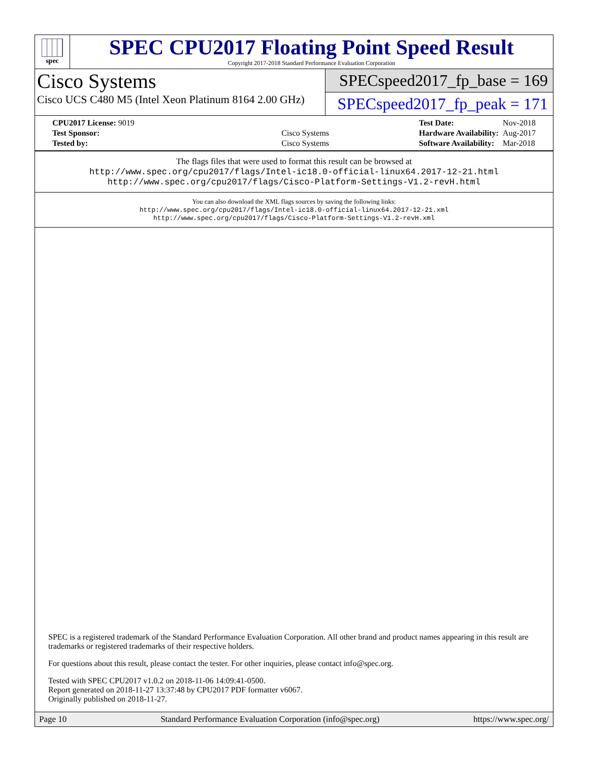spec
SPEC CPU2017 Floating Point Speed Result
Copyright 2017-2018 Standard Performance Evaluation Corporation
Cisco Systems
Cisco UCS C480 M5 (Intel Xeon Platinum 8164 2.00 GHz)
SPECspeed2017_fp_base = 169
SPECspeed2017_fp_peak = 171
| CPU2017 License: 9019 | |
| Test Sponsor: | Cisco Systems |
| Tested by: | Cisco Systems |
| Test Date: | Nov-2018 |
| Hardware Availability: | Aug-2017 |
| Software Availability: | Mar-2018 |
The flags files that were used to format this result can be browsed at
http://www.spec.org/cpu2017/flags/Intel-ic18.0-official-linux64.2017-12-21.html
http://www.spec.org/cpu2017/flags/Cisco-Platform-Settings-V1.2-revH.html
You can also download the XML flags sources by saving the following links:
http://www.spec.org/cpu2017/flags/Intel-ic18.0-official-linux64.2017-12-21.xml
http://www.spec.org/cpu2017/flags/Cisco-Platform-Settings-V1.2-revH.xml
SPEC is a registered trademark of the Standard Performance Evaluation Corporation. All other brand and product names appearing in this result are trademarks or registered trademarks of their respective holders.
For questions about this result, please contact the tester. For other inquiries, please contact info@spec.org.
Tested with SPEC CPU2017 v1.0.2 on 2018-11-06 14:09:41-0500.
Report generated on 2018-11-27 13:37:48 by CPU2017 PDF formatter v6067.
Originally published on 2018-11-27.
Page 10 Standard Performance Evaluation Corporation (info@spec.org) https://www.spec.org/